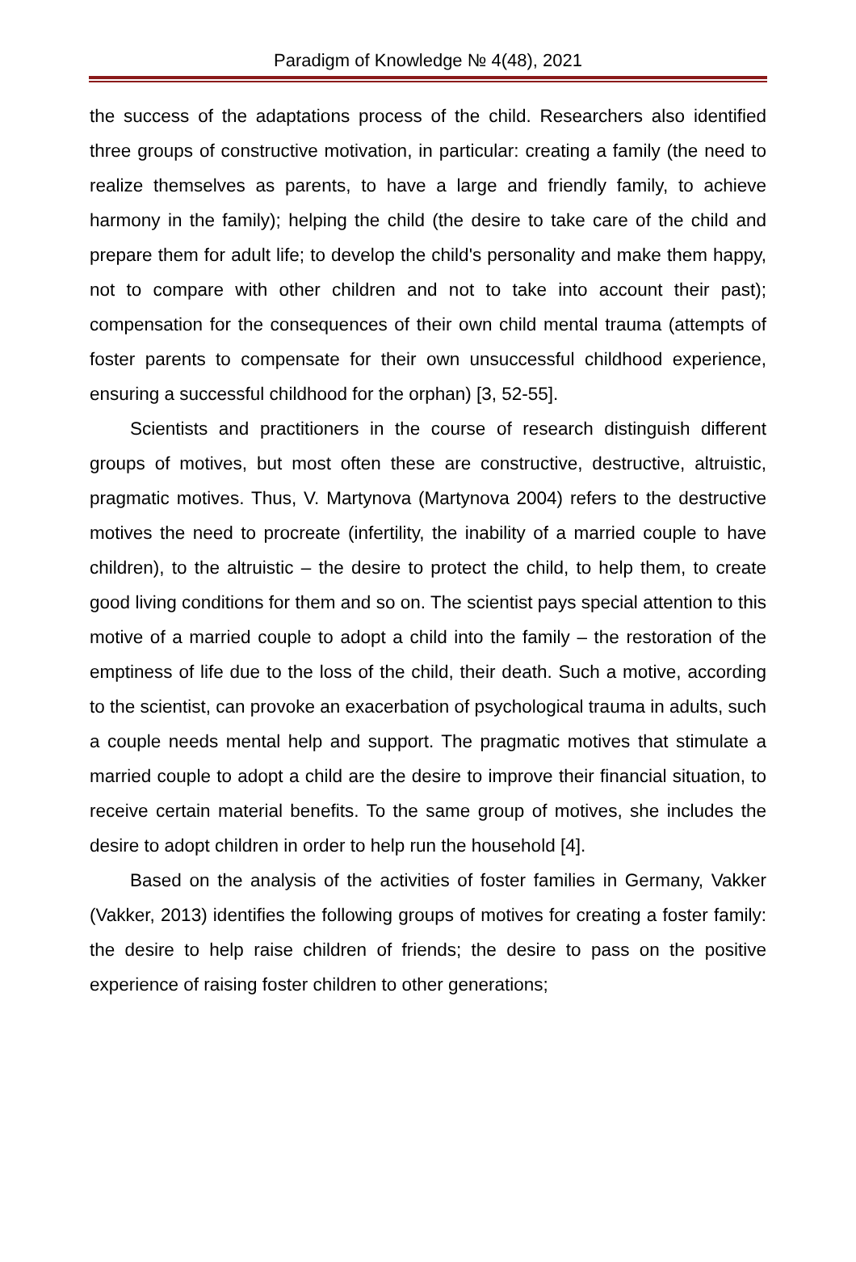Paradigm of Knowledge № 4(48), 2021
the success of the adaptations process of the child. Researchers also identified three groups of constructive motivation, in particular: creating a family (the need to realize themselves as parents, to have a large and friendly family, to achieve harmony in the family); helping the child (the desire to take care of the child and prepare them for adult life; to develop the child's personality and make them happy, not to compare with other children and not to take into account their past); compensation for the consequences of their own child mental trauma (attempts of foster parents to compensate for their own unsuccessful childhood experience, ensuring a successful childhood for the orphan) [3, 52-55].
Scientists and practitioners in the course of research distinguish different groups of motives, but most often these are constructive, destructive, altruistic, pragmatic motives. Thus, V. Martynova (Martynova 2004) refers to the destructive motives the need to procreate (infertility, the inability of a married couple to have children), to the altruistic – the desire to protect the child, to help them, to create good living conditions for them and so on. The scientist pays special attention to this motive of a married couple to adopt a child into the family – the restoration of the emptiness of life due to the loss of the child, their death. Such a motive, according to the scientist, can provoke an exacerbation of psychological trauma in adults, such a couple needs mental help and support. The pragmatic motives that stimulate a married couple to adopt a child are the desire to improve their financial situation, to receive certain material benefits. To the same group of motives, she includes the desire to adopt children in order to help run the household [4].
Based on the analysis of the activities of foster families in Germany, Vakker (Vakker, 2013) identifies the following groups of motives for creating a foster family: the desire to help raise children of friends; the desire to pass on the positive experience of raising foster children to other generations;